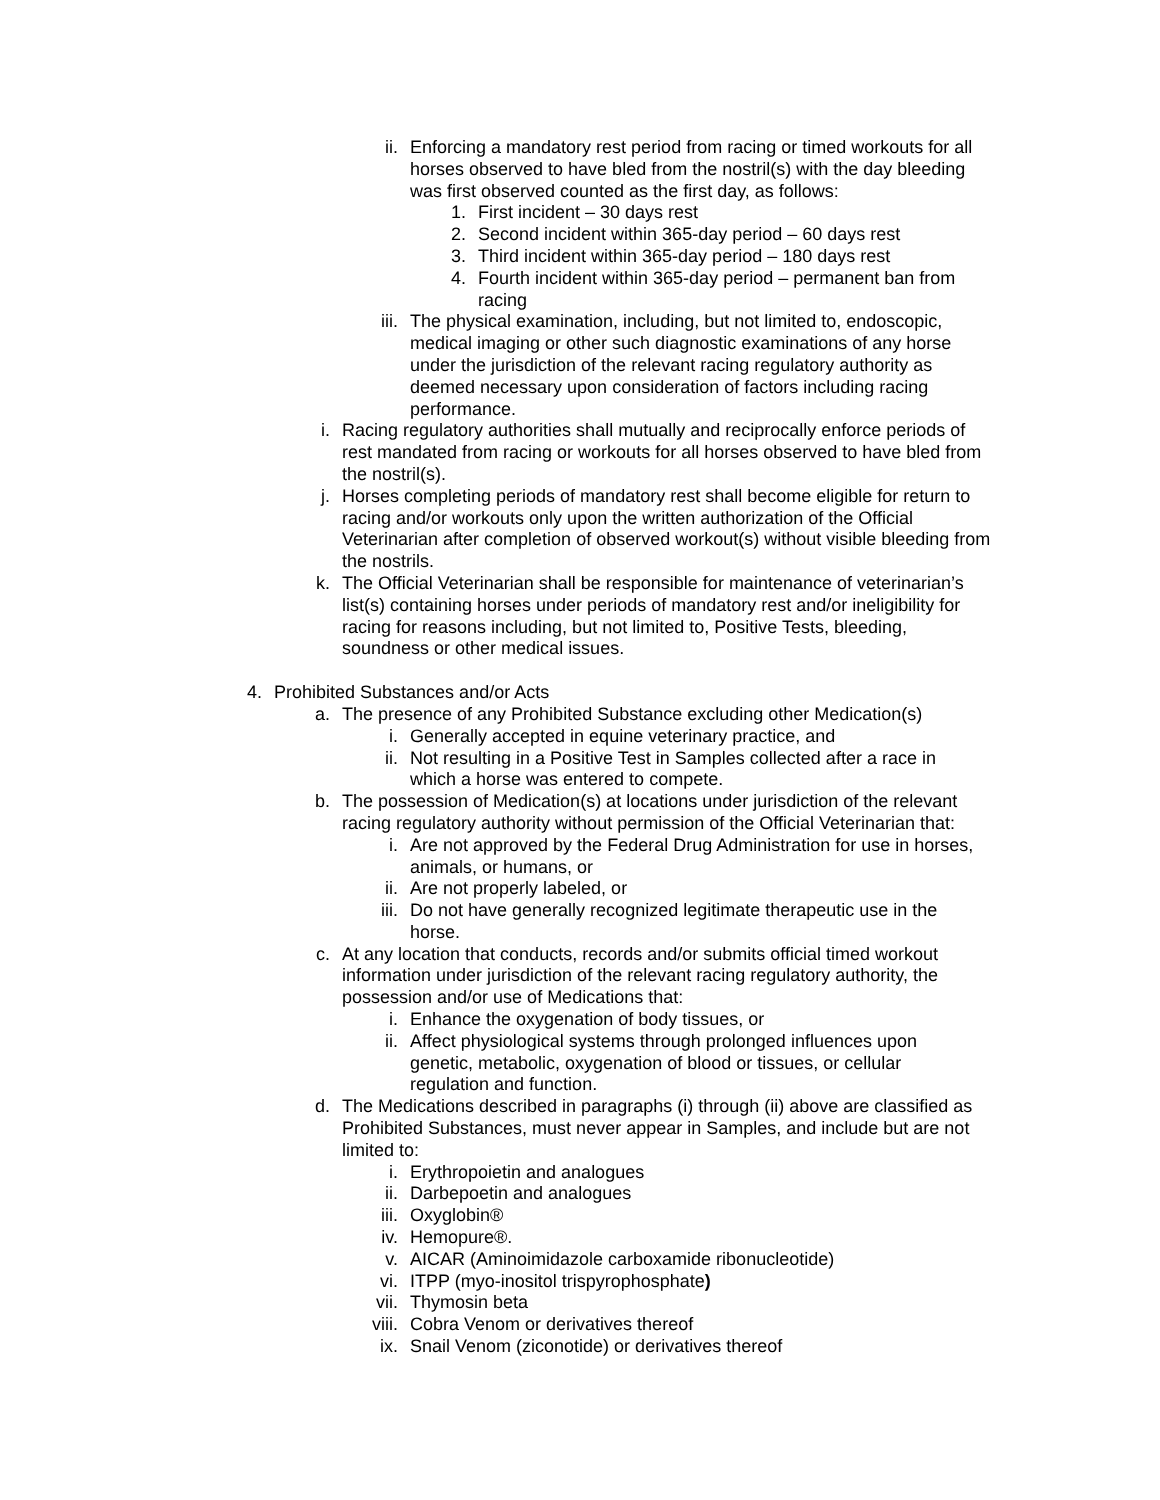ii. Enforcing a mandatory rest period from racing or timed workouts for all horses observed to have bled from the nostril(s) with the day bleeding was first observed counted as the first day, as follows:
1. First incident – 30 days rest
2. Second incident within 365-day period – 60 days rest
3. Third incident within 365-day period – 180 days rest
4. Fourth incident within 365-day period – permanent ban from racing
iii. The physical examination, including, but not limited to, endoscopic, medical imaging or other such diagnostic examinations of any horse under the jurisdiction of the relevant racing regulatory authority as deemed necessary upon consideration of factors including racing performance.
i. Racing regulatory authorities shall mutually and reciprocally enforce periods of rest mandated from racing or workouts for all horses observed to have bled from the nostril(s).
j. Horses completing periods of mandatory rest shall become eligible for return to racing and/or workouts only upon the written authorization of the Official Veterinarian after completion of observed workout(s) without visible bleeding from the nostrils.
k. The Official Veterinarian shall be responsible for maintenance of veterinarian’s list(s) containing horses under periods of mandatory rest and/or ineligibility for racing for reasons including, but not limited to, Positive Tests, bleeding, soundness or other medical issues.
4. Prohibited Substances and/or Acts
a. The presence of any Prohibited Substance excluding other Medication(s)
i. Generally accepted in equine veterinary practice, and
ii. Not resulting in a Positive Test in Samples collected after a race in which a horse was entered to compete.
b. The possession of Medication(s) at locations under jurisdiction of the relevant racing regulatory authority without permission of the Official Veterinarian that:
i. Are not approved by the Federal Drug Administration for use in horses, animals, or humans, or
ii. Are not properly labeled, or
iii. Do not have generally recognized legitimate therapeutic use in the horse.
c. At any location that conducts, records and/or submits official timed workout information under jurisdiction of the relevant racing regulatory authority, the possession and/or use of Medications that:
i. Enhance the oxygenation of body tissues, or
ii. Affect physiological systems through prolonged influences upon genetic, metabolic, oxygenation of blood or tissues, or cellular regulation and function.
d. The Medications described in paragraphs (i) through (ii) above are classified as Prohibited Substances, must never appear in Samples, and include but are not limited to:
i. Erythropoietin and analogues
ii. Darbepoetin and analogues
iii. Oxyglobin®
iv. Hemopure®.
v. AICAR (Aminoimidazole carboxamide ribonucleotide)
vi. ITPP (myo-inositol trispyrophosphate)
vii. Thymosin beta
viii. Cobra Venom or derivatives thereof
ix. Snail Venom (ziconotide) or derivatives thereof